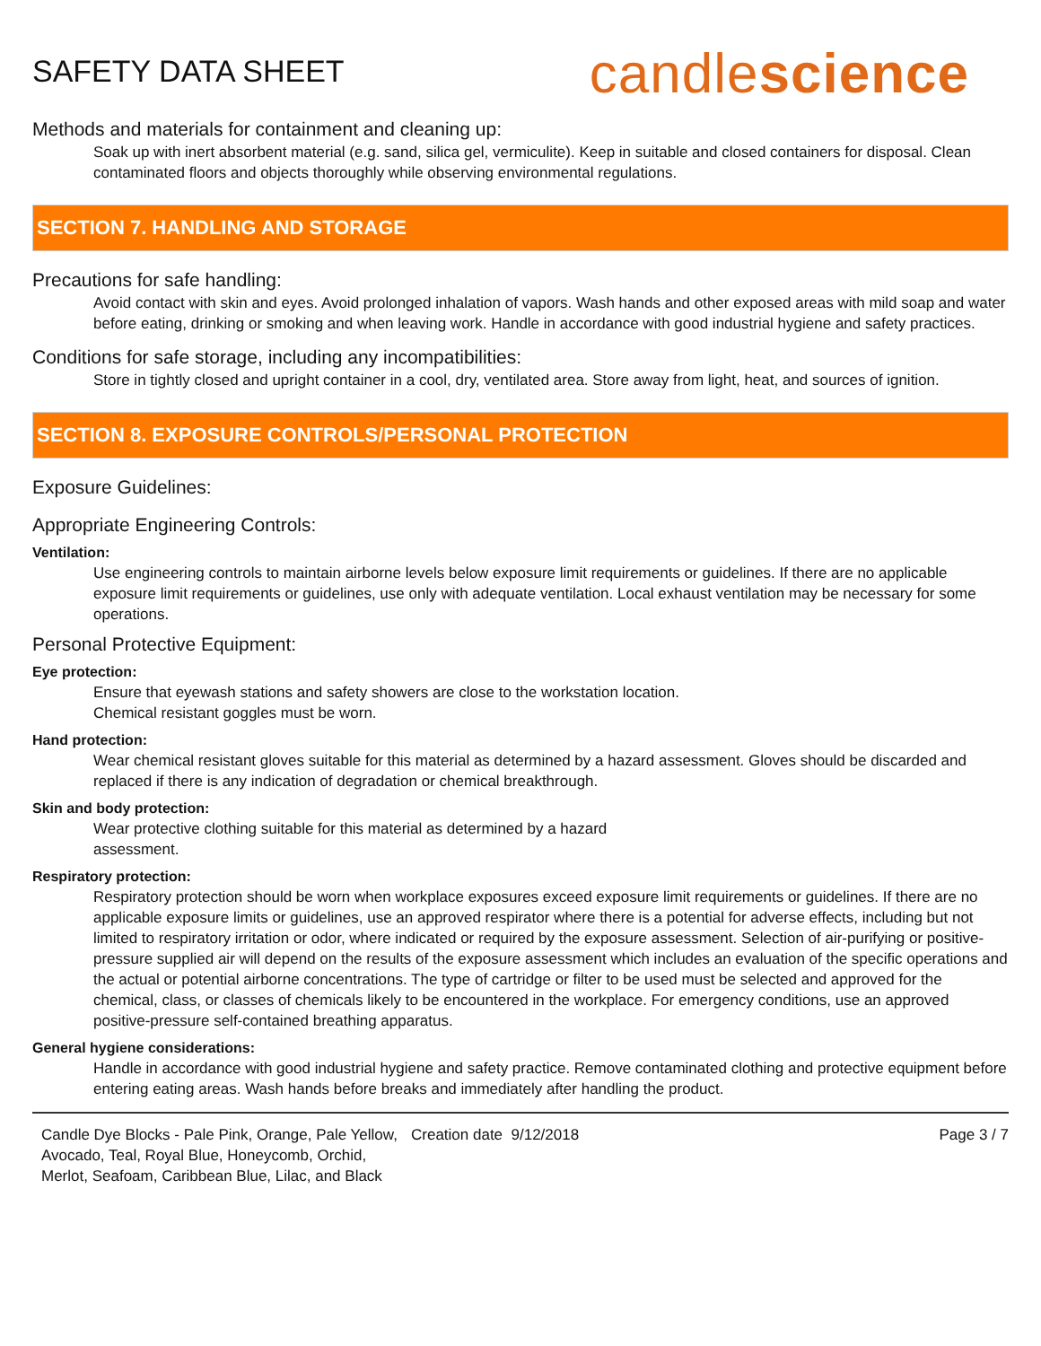SAFETY DATA SHEET
candlescience
Methods and materials for containment and cleaning up:
Soak up with inert absorbent material (e.g. sand, silica gel, vermiculite). Keep in suitable and closed containers for disposal. Clean contaminated floors and objects thoroughly while observing environmental regulations.
SECTION 7. HANDLING AND STORAGE
Precautions for safe handling:
Avoid contact with skin and eyes. Avoid prolonged inhalation of vapors. Wash hands and other exposed areas with mild soap and water before eating, drinking or smoking and when leaving work. Handle in accordance with good industrial hygiene and safety practices.
Conditions for safe storage, including any incompatibilities:
Store in tightly closed and upright container in a cool, dry, ventilated area. Store away from light, heat, and sources of ignition.
SECTION 8. EXPOSURE CONTROLS/PERSONAL PROTECTION
Exposure Guidelines:
Appropriate Engineering Controls:
Ventilation:
Use engineering controls to maintain airborne levels below exposure limit requirements or guidelines. If there are no applicable exposure limit requirements or guidelines, use only with adequate ventilation. Local exhaust ventilation may be necessary for some operations.
Personal Protective Equipment:
Eye protection:
Ensure that eyewash stations and safety showers are close to the workstation location.
Chemical resistant goggles must be worn.
Hand protection:
Wear chemical resistant gloves suitable for this material as determined by a hazard assessment. Gloves should be discarded and replaced if there is any indication of degradation or chemical breakthrough.
Skin and body protection:
Wear protective clothing suitable for this material as determined by a hazard
assessment.
Respiratory protection:
Respiratory protection should be worn when workplace exposures exceed exposure limit requirements or guidelines. If there are no applicable exposure limits or guidelines, use an approved respirator where there is a potential for adverse effects, including but not limited to respiratory irritation or odor, where indicated or required by the exposure assessment. Selection of air-purifying or positive-pressure supplied air will depend on the results of the exposure assessment which includes an evaluation of the specific operations and the actual or potential airborne concentrations. The type of cartridge or filter to be used must be selected and approved for the chemical, class, or classes of chemicals likely to be encountered in the workplace. For emergency conditions, use an approved positive-pressure self-contained breathing apparatus.
General hygiene considerations:
Handle in accordance with good industrial hygiene and safety practice. Remove contaminated clothing and protective equipment before entering eating areas. Wash hands before breaks and immediately after handling the product.
Candle Dye Blocks - Pale Pink, Orange, Pale Yellow, Avocado, Teal, Royal Blue, Honeycomb, Orchid, Merlot, Seafoam, Caribbean Blue, Lilac, and Black
Creation date 9/12/2018 Page 3 / 7